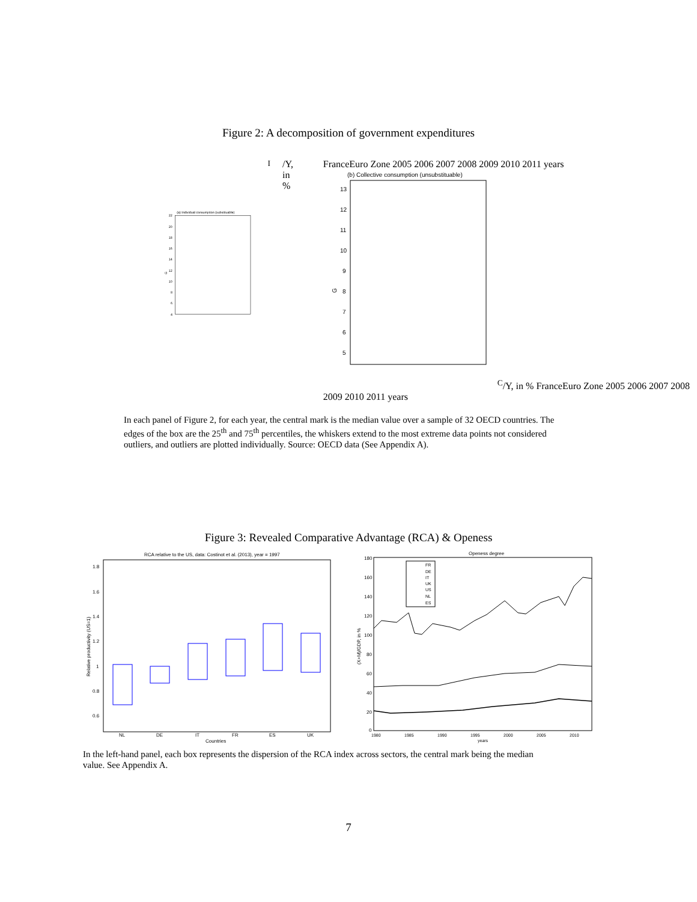Figure 2: A decomposition of government expenditures
(a) Individual consumption (substituable)
22
20
18
16
14
12
10
8
6
4
GI/Y, in %
France
Euro Zone
2005 2006 2007 2008 2009 2010 2011
years
(b) Collective consumption (unsubstituable)
13
12
11
10
9
8
7
6
5
GC/Y, in %
France
Euro Zone
2005 2006 2007 2008 2009 2010 2011
years
In each panel of Figure 2, for each year, the central mark is the median value over a sample of 32 OECD countries. The edges of the box are the 25<sup>th</sup> and 75<sup>th</sup> percentiles, the whiskers extend to the most extreme data points not considered outliers, and outliers are plotted individually. Source: OECD data (See Appendix A).
Figure 3: Revealed Comparative Advantage (RCA) & Openess
RCA relative to the US, data: Costinot et al. (2013), year = 1997
1.8
1.6
1.4
1.2
1
0.8
0.6
Relative productivity (US=1)
NL
DE
IT
FR
ES
UK
Countries
Openess degree
180
160
140
120
100
80
60
40
20
0
(X+M)/GDP, in %
FR
DE
IT
UK
US
NL
ES
1980
1985
1990
1995
2000
2005
2010
years
In the left-hand panel, each box represents the dispersion of the RCA index across sectors, the central mark being the median value. See Appendix A.
7